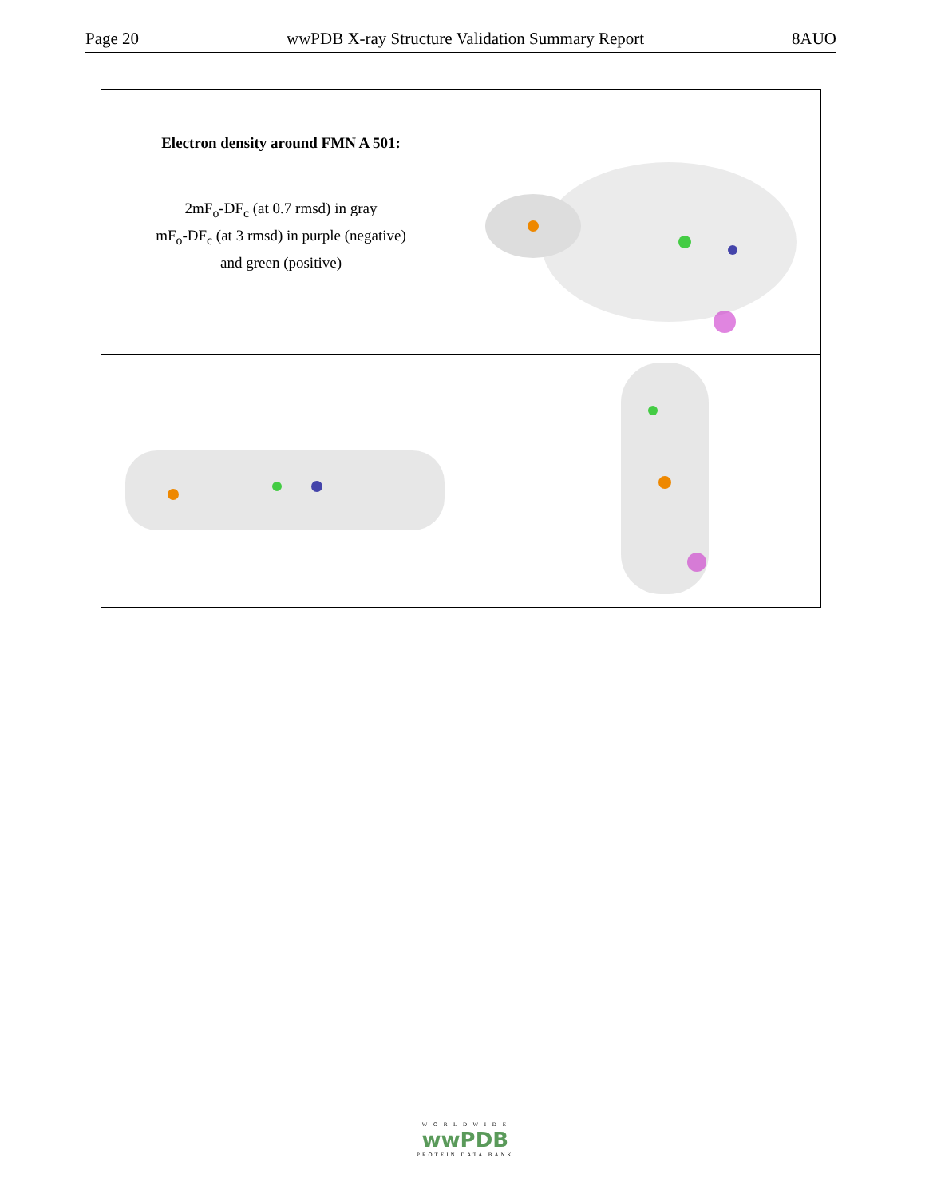Page 20 wwPDB X-ray Structure Validation Summary Report 8AUO
| Electron density around FMN A 501: 2mF<sub>o</sub>-DF<sub>c</sub> (at 0.7 rmsd) in gray mF<sub>o</sub>-DF<sub>c</sub> (at 3 rmsd) in purple (negative) and green (positive) | |
W O R L D W I D E
wwPDB
PROTEIN DATA BANK